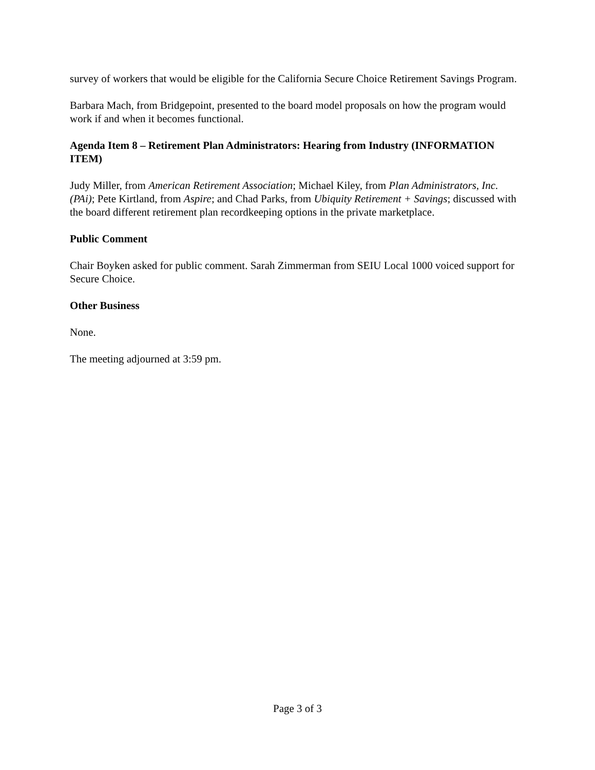survey of workers that would be eligible for the California Secure Choice Retirement Savings Program.
Barbara Mach, from Bridgepoint, presented to the board model proposals on how the program would work if and when it becomes functional.
Agenda Item 8 – Retirement Plan Administrators: Hearing from Industry (INFORMATION ITEM)
Judy Miller, from American Retirement Association; Michael Kiley, from Plan Administrators, Inc. (PAi); Pete Kirtland, from Aspire; and Chad Parks, from Ubiquity Retirement + Savings; discussed with the board different retirement plan recordkeeping options in the private marketplace.
Public Comment
Chair Boyken asked for public comment. Sarah Zimmerman from SEIU Local 1000 voiced support for Secure Choice.
Other Business
None.
The meeting adjourned at 3:59 pm.
Page 3 of 3